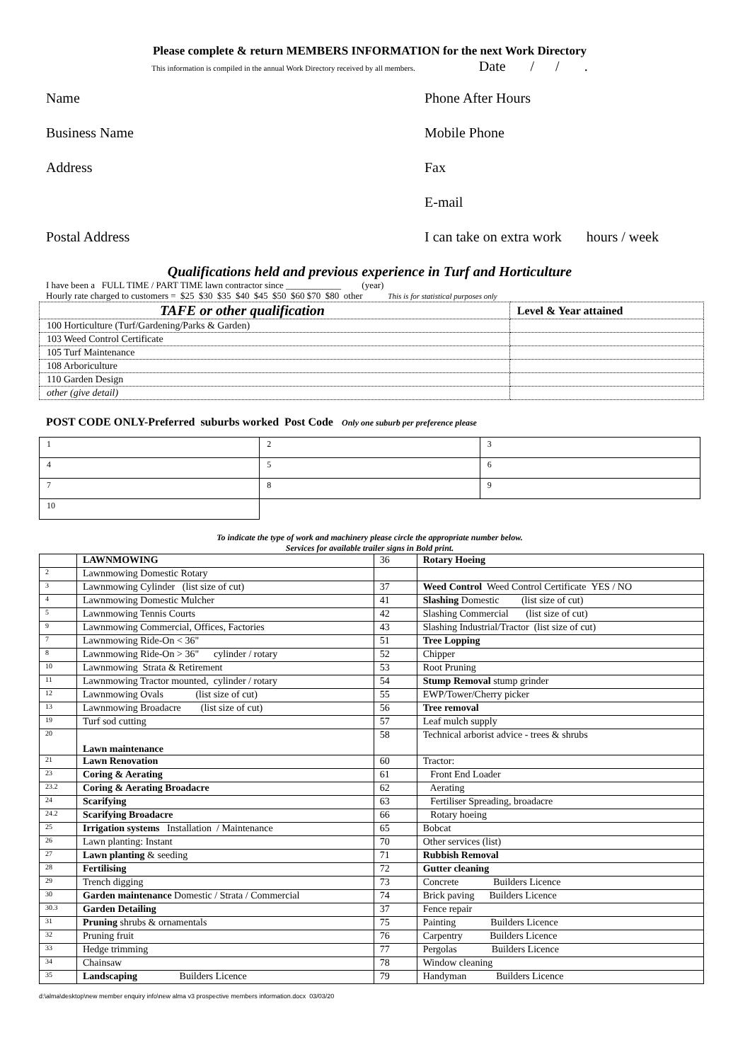Please complete & return MEMBERS INFORMATION for the next Work Directory
This information is compiled in the annual Work Directory received by all members. Date / / .
Name
Phone After Hours
Business Name
Mobile Phone
Address
Fax
E-mail
Postal Address
I can take on extra work hours / week
Qualifications held and previous experience in Turf and Horticulture
I have been a FULL TIME / PART TIME lawn contractor since ____________ (year)
Hourly rate charged to customers = $25 $30 $35 $40 $45 $50 $60 $70 $80 other This is for statistical purposes only
| TAFE or other qualification | Level & Year attained |
| 100 Horticulture (Turf/Gardening/Parks & Garden) | |
| 103 Weed Control Certificate | |
| 105 Turf Maintenance | |
| 108 Arboriculture | |
| 110 Garden Design | |
| other (give detail) | |
POST CODE ONLY-Preferred suburbs worked Post Code Only one suburb per preference please
| 1 | 2 | 3 |
| 4 | 5 | 6 |
| 7 | 8 | 9 |
| 10 | | |
To indicate the type of work and machinery please circle the appropriate number below.
Services for available trailer signs in Bold print.
| | LAWNMOWING | 36 | Rotary Hoeing |
| 2 | Lawnmowing Domestic Rotary | | |
| 3 | Lawnmowing Cylinder (list size of cut) | 37 | Weed Control Weed Control Certificate YES / NO |
| 4 | Lawnmowing Domestic Mulcher | 41 | Slashing Domestic (list size of cut) |
| 5 | Lawnmowing Tennis Courts | 42 | Slashing Commercial (list size of cut) |
| 9 | Lawnmowing Commercial, Offices, Factories | 43 | Slashing Industrial/Tractor (list size of cut) |
| 7 | Lawnmowing Ride-On < 36" | 51 | Tree Lopping |
| 8 | Lawnmowing Ride-On > 36" cylinder / rotary | 52 | Chipper |
| 10 | Lawnmowing Strata & Retirement | 53 | Root Pruning |
| 11 | Lawnmowing Tractor mounted, cylinder / rotary | 54 | Stump Removal stump grinder |
| 12 | Lawnmowing Ovals (list size of cut) | 55 | EWP/Tower/Cherry picker |
| 13 | Lawnmowing Broadacre (list size of cut) | 56 | Tree removal |
| 19 | Turf sod cutting | 57 | Leaf mulch supply |
| 20 | Lawn maintenance | 58 | Technical arborist advice - trees & shrubs |
| 21 | Lawn Renovation | 60 | Tractor: |
| 23 | Coring & Aerating | 61 | Front End Loader |
| 23.2 | Coring & Aerating Broadacre | 62 | Aerating |
| 24 | Scarifying | 63 | Fertiliser Spreading, broadacre |
| 24.2 | Scarifying Broadacre | 66 | Rotary hoeing |
| 25 | Irrigation systems Installation / Maintenance | 65 | Bobcat |
| 26 | Lawn planting: Instant | 70 | Other services (list) |
| 27 | Lawn planting & seeding | 71 | Rubbish Removal |
| 28 | Fertilising | 72 | Gutter cleaning |
| 29 | Trench digging | 73 | Concrete Builders Licence |
| 30 | Garden maintenance Domestic / Strata / Commercial | 74 | Brick paving Builders Licence |
| 30.3 | Garden Detailing | 37 | Fence repair |
| 31 | Pruning shrubs & ornamentals | 75 | Painting Builders Licence |
| 32 | Pruning fruit | 76 | Carpentry Builders Licence |
| 33 | Hedge trimming | 77 | Pergolas Builders Licence |
| 34 | Chainsaw | 78 | Window cleaning |
| 35 | Landscaping Builders Licence | 79 | Handyman Builders Licence |
d:\alma\desktop\new member enquiry info\new alma v3 prospective members information.docx 03/03/20